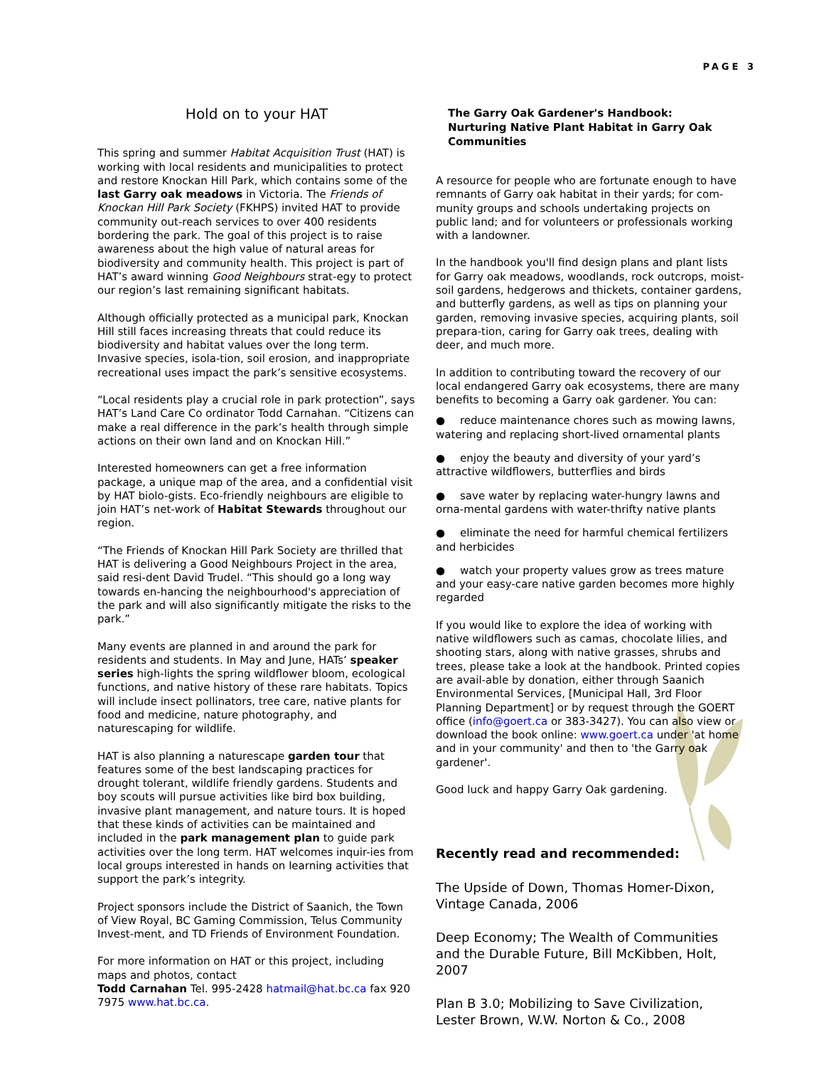PAGE 3
Hold on to your HAT
This spring and summer Habitat Acquisition Trust (HAT) is working with local residents and municipalities to protect and restore Knockan Hill Park, which contains some of the last Garry oak meadows in Victoria. The Friends of Knockan Hill Park Society (FKHPS) invited HAT to provide community out-reach services to over 400 residents bordering the park. The goal of this project is to raise awareness about the high value of natural areas for biodiversity and community health. This project is part of HAT’s award winning Good Neighbours strat-egy to protect our region’s last remaining significant habitats.
Although officially protected as a municipal park, Knockan Hill still faces increasing threats that could reduce its biodiversity and habitat values over the long term. Invasive species, isola-tion, soil erosion, and inappropriate recreational uses impact the park’s sensitive ecosystems.
“Local residents play a crucial role in park protection”, says HAT’s Land Care Co ordinator Todd Carnahan. “Citizens can make a real difference in the park’s health through simple actions on their own land and on Knockan Hill.”
Interested homeowners can get a free information package, a unique map of the area, and a confidential visit by HAT biolo-gists. Eco-friendly neighbours are eligible to join HAT’s net-work of Habitat Stewards throughout our region.
“The Friends of Knockan Hill Park Society are thrilled that HAT is delivering a Good Neighbours Project in the area, said resi-dent David Trudel. “This should go a long way towards en-hancing the neighbourhood's appreciation of the park and will also significantly mitigate the risks to the park.”
Many events are planned in and around the park for residents and students. In May and June, HATs’ speaker series high-lights the spring wildflower bloom, ecological functions, and native history of these rare habitats. Topics will include insect pollinators, tree care, native plants for food and medicine, nature photography, and naturescaping for wildlife.
HAT is also planning a naturescape garden tour that features some of the best landscaping practices for drought tolerant, wildlife friendly gardens. Students and boy scouts will pursue activities like bird box building, invasive plant management, and nature tours. It is hoped that these kinds of activities can be maintained and included in the park management plan to guide park activities over the long term. HAT welcomes inquir-ies from local groups interested in hands on learning activities that support the park’s integrity.
Project sponsors include the District of Saanich, the Town of View Royal, BC Gaming Commission, Telus Community Invest-ment, and TD Friends of Environment Foundation.
For more information on HAT or this project, including maps and photos, contact
Todd Carnahan Tel. 995-2428 hatmail@hat.bc.ca fax 920 7975 www.hat.bc.ca.
The Garry Oak Gardener's Handbook:
Nurturing Native Plant Habitat in Garry Oak Communities
A resource for people who are fortunate enough to have remnants of Garry oak habitat in their yards; for com-munity groups and schools undertaking projects on public land; and for volunteers or professionals working with a landowner.
In the handbook you'll find design plans and plant lists for Garry oak meadows, woodlands, rock outcrops, moist-soil gardens, hedgerows and thickets, container gardens, and butterfly gardens, as well as tips on planning your garden, removing invasive species, acquiring plants, soil prepara-tion, caring for Garry oak trees, dealing with deer, and much more.
In addition to contributing toward the recovery of our local endangered Garry oak ecosystems, there are many benefits to becoming a Garry oak gardener. You can:
● reduce maintenance chores such as mowing lawns, watering and replacing short-lived ornamental plants
● enjoy the beauty and diversity of your yard’s attractive wildflowers, butterflies and birds
● save water by replacing water-hungry lawns and orna-mental gardens with water-thrifty native plants
● eliminate the need for harmful chemical fertilizers and herbicides
● watch your property values grow as trees mature and your easy-care native garden becomes more highly regarded
If you would like to explore the idea of working with native wildflowers such as camas, chocolate lilies, and shooting stars, along with native grasses, shrubs and trees, please take a look at the handbook. Printed copies are avail-able by donation, either through Saanich Environmental Services, [Municipal Hall, 3rd Floor Planning Department] or by request through the GOERT office (info@goert.ca or 383-3427). You can also view or download the book online: www.goert.ca under 'at home and in your community' and then to 'the Garry oak gardener'.
Good luck and happy Garry Oak gardening.
Recently read and recommended:
The Upside of Down, Thomas Homer-Dixon, Vintage Canada, 2006
Deep Economy; The Wealth of Communities and the Durable Future, Bill McKibben, Holt, 2007
Plan B 3.0; Mobilizing to Save Civilization, Lester Brown, W.W. Norton & Co., 2008